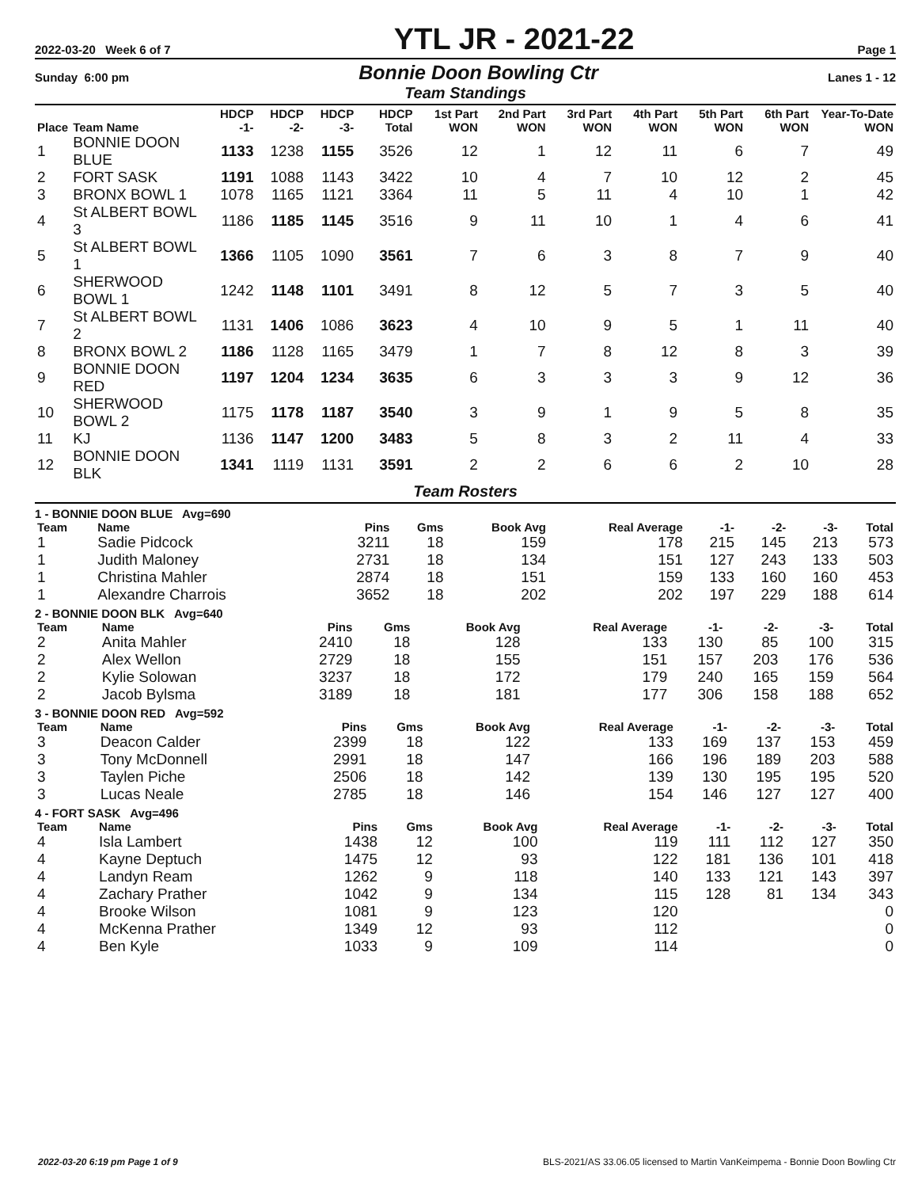2022-03-20 Week 6 of 7
YTL JR - 2021-22
Page 1
Sunday 6:00 pm
Bonnie Doon Bowling Ctr
Lanes 1 - 12
Team Standings
| Place | Team Name | HDCP -1- | HDCP -2- | HDCP -3- | HDCP Total | 1st Part WON | 2nd Part WON | 3rd Part WON | 4th Part WON | 5th Part WON | 6th Part WON | Year-To-Date WON |
| --- | --- | --- | --- | --- | --- | --- | --- | --- | --- | --- | --- | --- |
| 1 | BONNIE DOON BLUE | 1133 | 1238 | 1155 | 3526 | 12 | 1 | 12 | 11 | 6 | 7 | 49 |
| 2 | FORT SASK | 1191 | 1088 | 1143 | 3422 | 10 | 4 | 7 | 10 | 12 | 2 | 45 |
| 3 | BRONX BOWL 1 | 1078 | 1165 | 1121 | 3364 | 11 | 5 | 11 | 4 | 10 | 1 | 42 |
| 4 | St ALBERT BOWL 3 | 1186 | 1185 | 1145 | 3516 | 9 | 11 | 10 | 1 | 4 | 6 | 41 |
| 5 | St ALBERT BOWL 1 | 1366 | 1105 | 1090 | 3561 | 7 | 6 | 3 | 8 | 7 | 9 | 40 |
| 6 | SHERWOOD BOWL 1 | 1242 | 1148 | 1101 | 3491 | 8 | 12 | 5 | 7 | 3 | 5 | 40 |
| 7 | St ALBERT BOWL 2 | 1131 | 1406 | 1086 | 3623 | 4 | 10 | 9 | 5 | 1 | 11 | 40 |
| 8 | BRONX BOWL 2 | 1186 | 1128 | 1165 | 3479 | 1 | 7 | 8 | 12 | 8 | 3 | 39 |
| 9 | BONNIE DOON RED | 1197 | 1204 | 1234 | 3635 | 6 | 3 | 3 | 3 | 9 | 12 | 36 |
| 10 | SHERWOOD BOWL 2 | 1175 | 1178 | 1187 | 3540 | 3 | 9 | 1 | 9 | 5 | 8 | 35 |
| 11 | KJ | 1136 | 1147 | 1200 | 3483 | 5 | 8 | 3 | 2 | 11 | 4 | 33 |
| 12 | BONNIE DOON BLK | 1341 | 1119 | 1131 | 3591 | 2 | 2 | 6 | 6 | 2 | 10 | 28 |
Team Rosters
1 - BONNIE DOON BLUE Avg=690
| Team | Name | Pins | Gms | Book Avg | Real Average | -1- | -2- | -3- | Total |
| --- | --- | --- | --- | --- | --- | --- | --- | --- | --- |
| 1 | Sadie Pidcock | 3211 | 18 | 159 | 178 | 215 | 145 | 213 | 573 |
| 1 | Judith Maloney | 2731 | 18 | 134 | 151 | 127 | 243 | 133 | 503 |
| 1 | Christina Mahler | 2874 | 18 | 151 | 159 | 133 | 160 | 160 | 453 |
| 1 | Alexandre Charrois | 3652 | 18 | 202 | 202 | 197 | 229 | 188 | 614 |
2 - BONNIE DOON BLK Avg=640
| Team | Name | Pins | Gms | Book Avg | Real Average | -1- | -2- | -3- | Total |
| --- | --- | --- | --- | --- | --- | --- | --- | --- | --- |
| 2 | Anita Mahler | 2410 | 18 | 128 | 133 | 130 | 85 | 100 | 315 |
| 2 | Alex Wellon | 2729 | 18 | 155 | 151 | 157 | 203 | 176 | 536 |
| 2 | Kylie Solowan | 3237 | 18 | 172 | 179 | 240 | 165 | 159 | 564 |
| 2 | Jacob Bylsma | 3189 | 18 | 181 | 177 | 306 | 158 | 188 | 652 |
3 - BONNIE DOON RED Avg=592
| Team | Name | Pins | Gms | Book Avg | Real Average | -1- | -2- | -3- | Total |
| --- | --- | --- | --- | --- | --- | --- | --- | --- | --- |
| 3 | Deacon Calder | 2399 | 18 | 122 | 133 | 169 | 137 | 153 | 459 |
| 3 | Tony McDonnell | 2991 | 18 | 147 | 166 | 196 | 189 | 203 | 588 |
| 3 | Taylen Piche | 2506 | 18 | 142 | 139 | 130 | 195 | 195 | 520 |
| 3 | Lucas Neale | 2785 | 18 | 146 | 154 | 146 | 127 | 127 | 400 |
4 - FORT SASK Avg=496
| Team | Name | Pins | Gms | Book Avg | Real Average | -1- | -2- | -3- | Total |
| --- | --- | --- | --- | --- | --- | --- | --- | --- | --- |
| 4 | Isla Lambert | 1438 | 12 | 100 | 119 | 111 | 112 | 127 | 350 |
| 4 | Kayne Deptuch | 1475 | 12 | 93 | 122 | 181 | 136 | 101 | 418 |
| 4 | Landyn Ream | 1262 | 9 | 118 | 140 | 133 | 121 | 143 | 397 |
| 4 | Zachary Prather | 1042 | 9 | 134 | 115 | 128 | 81 | 134 | 343 |
| 4 | Brooke Wilson | 1081 | 9 | 123 | 120 | | | | 0 |
| 4 | McKenna Prather | 1349 | 12 | 93 | 112 | | | | 0 |
| 4 | Ben Kyle | 1033 | 9 | 109 | 114 | | | | 0 |
2022-03-20 6:19 pm Page 1 of 9 BLS-2021/AS 33.06.05 licensed to Martin VanKeimpema - Bonnie Doon Bowling Ctr